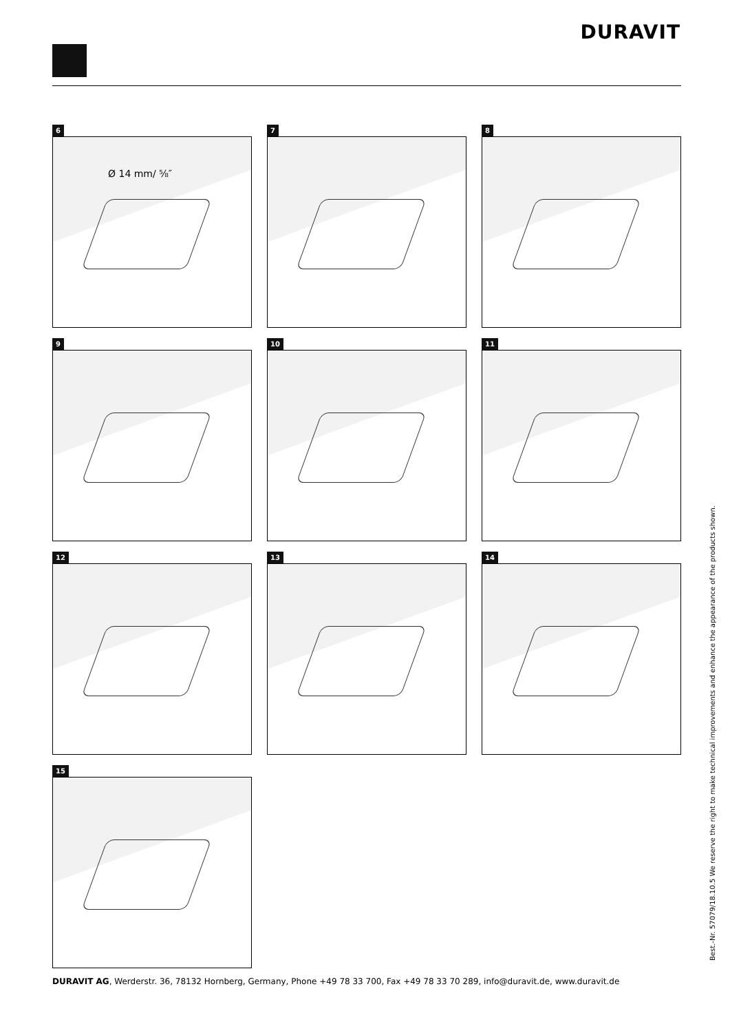DURAVIT
6
Ø 14 mm/ ⅝″
7
8
9
10
11
12
13
14
15
DURAVIT AG, Werderstr. 36, 78132 Hornberg, Germany, Phone +49 78 33 700, Fax +49 78 33 70 289, info@duravit.de, www.duravit.de
Best.-Nr. 57079/18.10.5 We reserve the right to make technical improvements and enhance the appearance of the products shown.